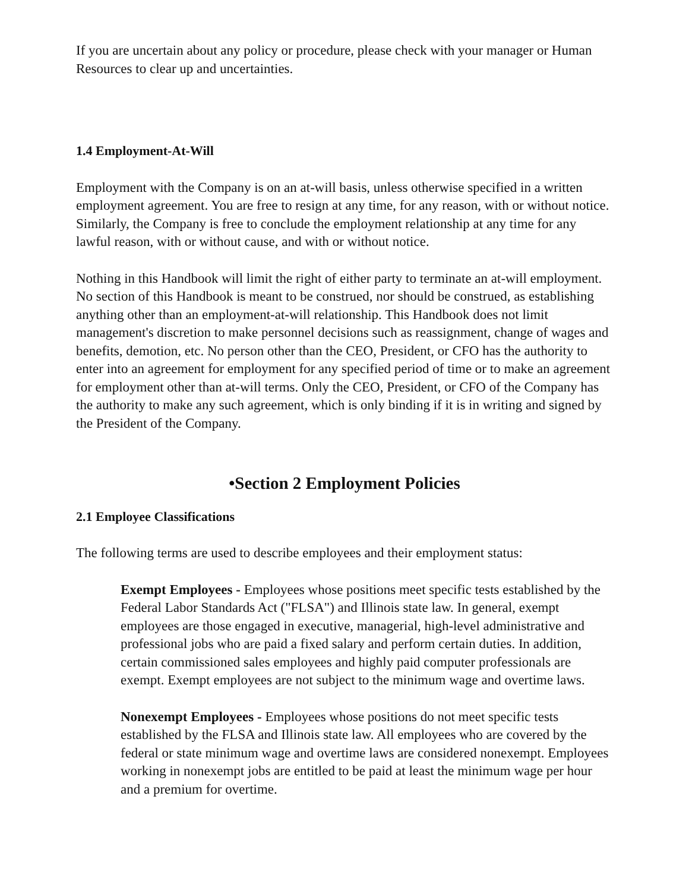If you are uncertain about any policy or procedure, please check with your manager or Human Resources to clear up and uncertainties.
1.4 Employment-At-Will
Employment with the Company is on an at-will basis, unless otherwise specified in a written employment agreement. You are free to resign at any time, for any reason, with or without notice. Similarly, the Company is free to conclude the employment relationship at any time for any lawful reason, with or without cause, and with or without notice.
Nothing in this Handbook will limit the right of either party to terminate an at-will employment. No section of this Handbook is meant to be construed, nor should be construed, as establishing anything other than an employment-at-will relationship. This Handbook does not limit management's discretion to make personnel decisions such as reassignment, change of wages and benefits, demotion, etc. No person other than the CEO, President, or CFO has the authority to enter into an agreement for employment for any specified period of time or to make an agreement for employment other than at-will terms. Only the CEO, President, or CFO of the Company has the authority to make any such agreement, which is only binding if it is in writing and signed by the President of the Company.
•Section 2 Employment Policies
2.1 Employee Classifications
The following terms are used to describe employees and their employment status:
Exempt Employees - Employees whose positions meet specific tests established by the Federal Labor Standards Act ("FLSA") and Illinois state law. In general, exempt employees are those engaged in executive, managerial, high-level administrative and professional jobs who are paid a fixed salary and perform certain duties. In addition, certain commissioned sales employees and highly paid computer professionals are exempt. Exempt employees are not subject to the minimum wage and overtime laws.
Nonexempt Employees - Employees whose positions do not meet specific tests established by the FLSA and Illinois state law. All employees who are covered by the federal or state minimum wage and overtime laws are considered nonexempt. Employees working in nonexempt jobs are entitled to be paid at least the minimum wage per hour and a premium for overtime.